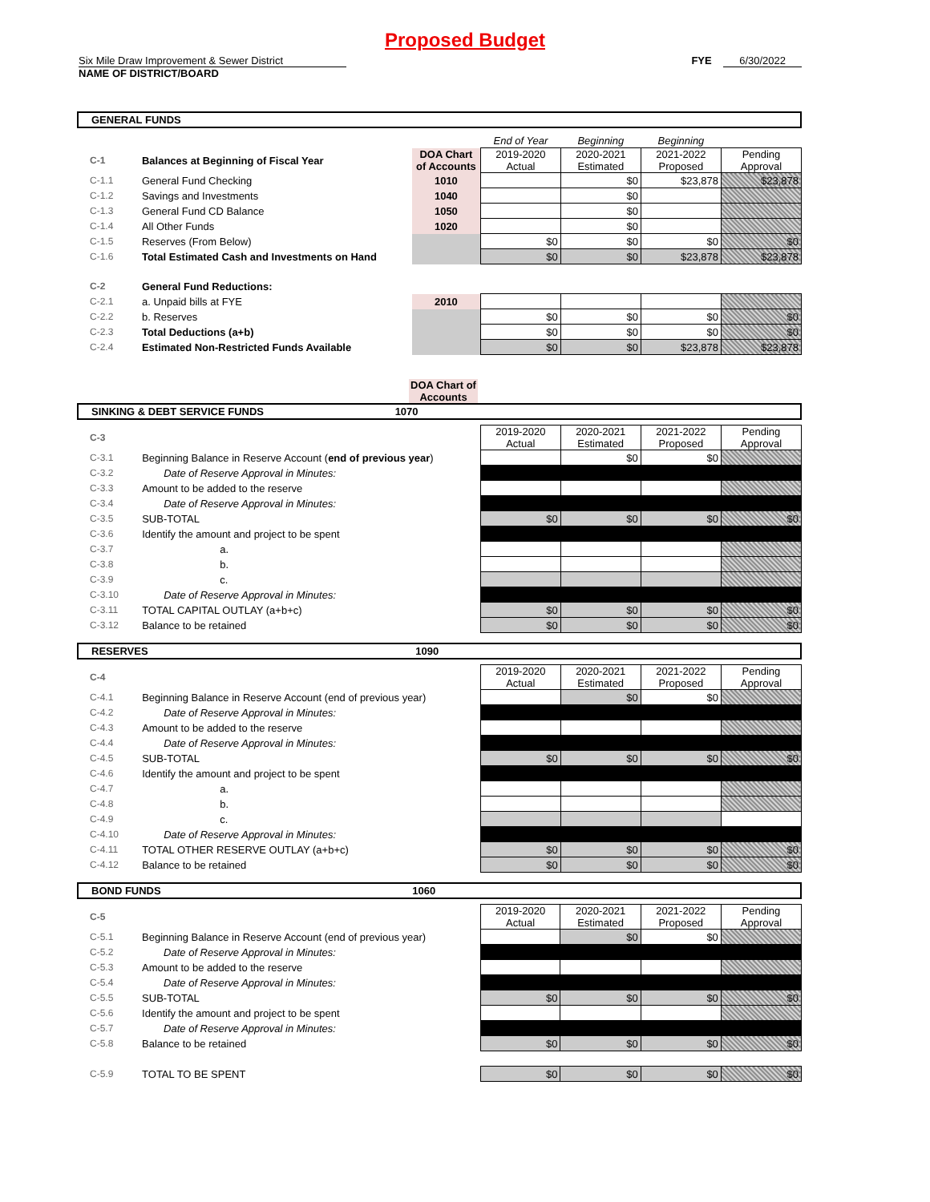Proposed Budget
Six Mile Draw Improvement & Sewer District
NAME OF DISTRICT/BOARD
FYE 6/30/2022
GENERAL FUNDS
| | | | End of Year | Beginning | Beginning | |
| C-1 | Balances at Beginning of Fiscal Year | DOA Chart of Accounts | 2019-2020 Actual | 2020-2021 Estimated | 2021-2022 Proposed | Pending Approval |
| C-1.1 | General Fund Checking | 1010 | | $0 | $23,878 | $23,878 |
| C-1.2 | Savings and Investments | 1040 | | $0 | | |
| C-1.3 | General Fund CD Balance | 1050 | | $0 | | |
| C-1.4 | All Other Funds | 1020 | | $0 | | |
| C-1.5 | Reserves (From Below) | | $0 | $0 | $0 | $0 |
| C-1.6 | Total Estimated Cash and Investments on Hand | | $0 | $0 | $23,878 | $23,878 |
| C-2 | General Fund Reductions: | | | | | |
| C-2.1 | a. Unpaid bills at FYE | 2010 | | | | |
| C-2.2 | b. Reserves | | $0 | $0 | $0 | $0 |
| C-2.3 | Total Deductions (a+b) | | $0 | $0 | $0 | $0 |
| C-2.4 | Estimated Non-Restricted Funds Available | | $0 | $0 | $23,878 | $23,878 |
DOA Chart of Accounts
SINKING & DEBT SERVICE FUNDS 1070
| C-3 | | | 2019-2020 Actual | 2020-2021 Estimated | 2021-2022 Proposed | Pending Approval |
| C-3.1 | Beginning Balance in Reserve Account ( end of previous year ) | | | $0 | $0 | |
| C-3.2 | Date of Reserve Approval in Minutes: | | | | | |
| C-3.3 | Amount to be added to the reserve | | | | | |
| C-3.4 | Date of Reserve Approval in Minutes: | | | | | |
| C-3.5 | SUB-TOTAL | | $0 | $0 | $0 | $0 |
| C-3.6 | Identify the amount and project to be spent | | | | | |
| C-3.7 | a. | | | | | |
| C-3.8 | b. | | | | | |
| C-3.9 | c. | | | | | |
| C-3.10 | Date of Reserve Approval in Minutes: | | | | | |
| C-3.11 | TOTAL CAPITAL OUTLAY (a+b+c) | | $0 | $0 | $0 | $0 |
| C-3.12 | Balance to be retained | | $0 | $0 | $0 | $0 |
RESERVES 1090
| C-4 | | | 2019-2020 Actual | 2020-2021 Estimated | 2021-2022 Proposed | Pending Approval |
| C-4.1 | Beginning Balance in Reserve Account (end of previous year) | | | $0 | $0 | |
| C-4.2 | Date of Reserve Approval in Minutes: | | | | | |
| C-4.3 | Amount to be added to the reserve | | | | | |
| C-4.4 | Date of Reserve Approval in Minutes: | | | | | |
| C-4.5 | SUB-TOTAL | | $0 | $0 | $0 | $0 |
| C-4.6 | Identify the amount and project to be spent | | | | | |
| C-4.7 | a. | | | | | |
| C-4.8 | b. | | | | | |
| C-4.9 | c. | | | | | |
| C-4.10 | Date of Reserve Approval in Minutes: | | | | | |
| C-4.11 | TOTAL OTHER RESERVE OUTLAY (a+b+c) | | $0 | $0 | $0 | $0 |
| C-4.12 | Balance to be retained | | $0 | $0 | $0 | $0 |
BOND FUNDS 1060
| C-5 | | | 2019-2020 Actual | 2020-2021 Estimated | 2021-2022 Proposed | Pending Approval |
| C-5.1 | Beginning Balance in Reserve Account (end of previous year) | | | $0 | $0 | |
| C-5.2 | Date of Reserve Approval in Minutes: | | | | | |
| C-5.3 | Amount to be added to the reserve | | | | | |
| C-5.4 | Date of Reserve Approval in Minutes: | | | | | |
| C-5.5 | SUB-TOTAL | | $0 | $0 | $0 | $0 |
| C-5.6 | Identify the amount and project to be spent | | | | | |
| C-5.7 | Date of Reserve Approval in Minutes: | | | | | |
| C-5.8 | Balance to be retained | | $0 | $0 | $0 | $0 |
| C-5.9 | TOTAL TO BE SPENT | | $0 | $0 | $0 | $0 |